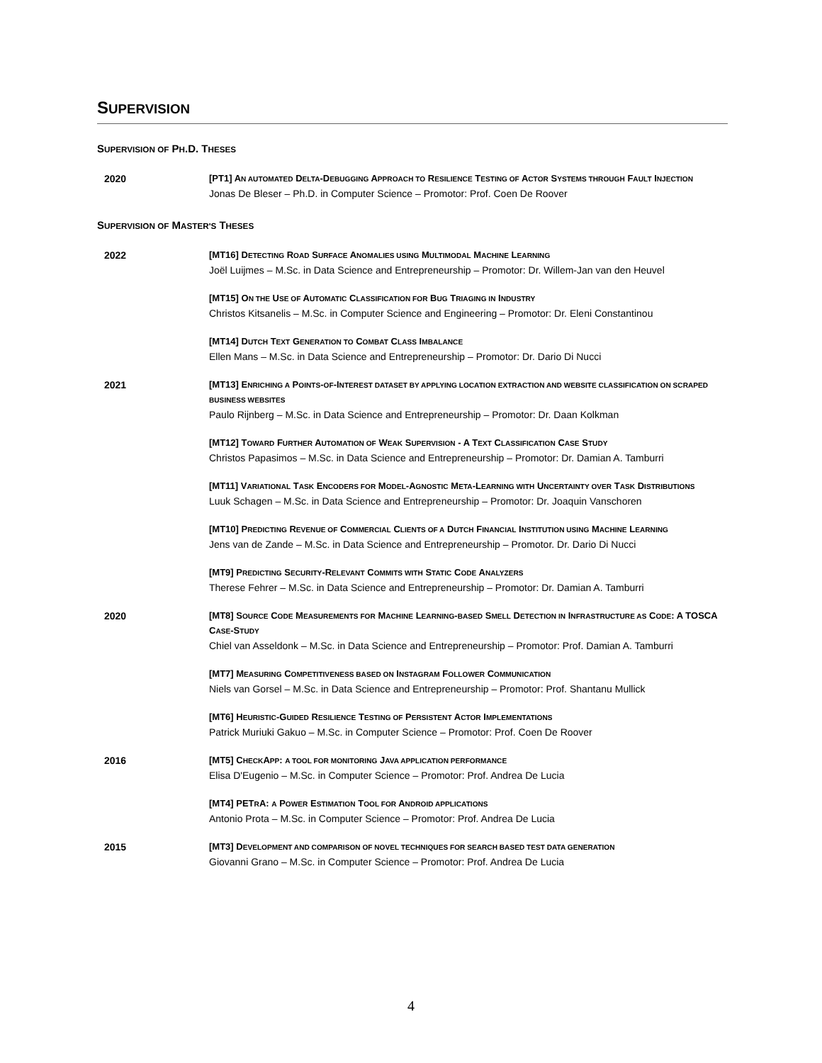SUPERVISION
SUPERVISION OF PH.D. THESES
2020 [PT1] AN AUTOMATED DELTA-DEBUGGING APPROACH TO RESILIENCE TESTING OF ACTOR SYSTEMS THROUGH FAULT INJECTION
Jonas De Bleser – Ph.D. in Computer Science – Promotor: Prof. Coen De Roover
SUPERVISION OF MASTER'S THESES
2022 [MT16] DETECTING ROAD SURFACE ANOMALIES USING MULTIMODAL MACHINE LEARNING
Joël Luijmes – M.Sc. in Data Science and Entrepreneurship – Promotor: Dr. Willem-Jan van den Heuvel
[MT15] ON THE USE OF AUTOMATIC CLASSIFICATION FOR BUG TRIAGING IN INDUSTRY
Christos Kitsanelis – M.Sc. in Computer Science and Engineering – Promotor: Dr. Eleni Constantinou
[MT14] DUTCH TEXT GENERATION TO COMBAT CLASS IMBALANCE
Ellen Mans – M.Sc. in Data Science and Entrepreneurship – Promotor: Dr. Dario Di Nucci
2021 [MT13] ENRICHING A POINTS-OF-INTEREST DATASET BY APPLYING LOCATION EXTRACTION AND WEBSITE CLASSIFICATION ON SCRAPED BUSINESS WEBSITES
Paulo Rijnberg – M.Sc. in Data Science and Entrepreneurship – Promotor: Dr. Daan Kolkman
[MT12] TOWARD FURTHER AUTOMATION OF WEAK SUPERVISION - A TEXT CLASSIFICATION CASE STUDY
Christos Papasimos – M.Sc. in Data Science and Entrepreneurship – Promotor: Dr. Damian A. Tamburri
[MT11] VARIATIONAL TASK ENCODERS FOR MODEL-AGNOSTIC META-LEARNING WITH UNCERTAINTY OVER TASK DISTRIBUTIONS
Luuk Schagen – M.Sc. in Data Science and Entrepreneurship – Promotor: Dr. Joaquin Vanschoren
[MT10] PREDICTING REVENUE OF COMMERCIAL CLIENTS OF A DUTCH FINANCIAL INSTITUTION USING MACHINE LEARNING
Jens van de Zande – M.Sc. in Data Science and Entrepreneurship – Promotor. Dr. Dario Di Nucci
[MT9] PREDICTING SECURITY-RELEVANT COMMITS WITH STATIC CODE ANALYZERS
Therese Fehrer – M.Sc. in Data Science and Entrepreneurship – Promotor: Dr. Damian A. Tamburri
2020 [MT8] SOURCE CODE MEASUREMENTS FOR MACHINE LEARNING-BASED SMELL DETECTION IN INFRASTRUCTURE AS CODE: A TOSCA CASE-STUDY
Chiel van Asseldonk – M.Sc. in Data Science and Entrepreneurship – Promotor: Prof. Damian A. Tamburri
[MT7] MEASURING COMPETITIVENESS BASED ON INSTAGRAM FOLLOWER COMMUNICATION
Niels van Gorsel – M.Sc. in Data Science and Entrepreneurship – Promotor: Prof. Shantanu Mullick
[MT6] HEURISTIC-GUIDED RESILIENCE TESTING OF PERSISTENT ACTOR IMPLEMENTATIONS
Patrick Muriuki Gakuo – M.Sc. in Computer Science – Promotor: Prof. Coen De Roover
2016 [MT5] CHECKAPP: A TOOL FOR MONITORING JAVA APPLICATION PERFORMANCE
Elisa D'Eugenio – M.Sc. in Computer Science – Promotor: Prof. Andrea De Lucia
[MT4] PETRA: A POWER ESTIMATION TOOL FOR ANDROID APPLICATIONS
Antonio Prota – M.Sc. in Computer Science – Promotor: Prof. Andrea De Lucia
2015 [MT3] DEVELOPMENT AND COMPARISON OF NOVEL TECHNIQUES FOR SEARCH BASED TEST DATA GENERATION
Giovanni Grano – M.Sc. in Computer Science – Promotor: Prof. Andrea De Lucia
4